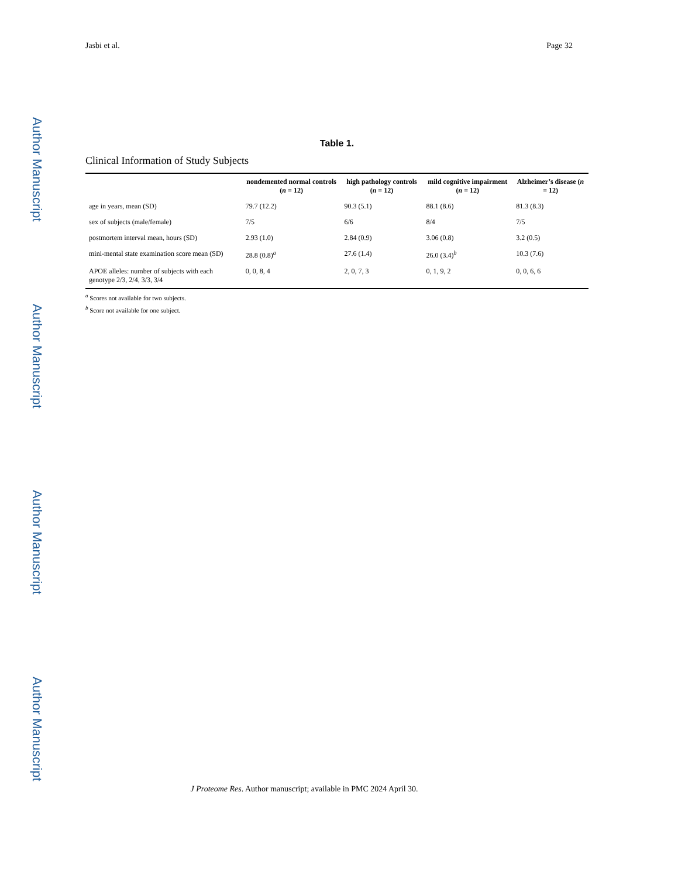Author Manuscript
Author Manuscript
Author Manuscript
Author Manuscript
Jasbi et al. Page 32
Table 1.
Clinical Information of Study Subjects
| | nondemented normal controls ( n = 12) | high pathology controls ( n = 12) | mild cognitive impairment ( n = 12) | Alzheimer’s disease ( n = 12) |
| --- | --- | --- | --- | --- |
| age in years, mean (SD) | 79.7 (12.2) | 90.3 (5.1) | 88.1 (8.6) | 81.3 (8.3) |
| sex of subjects (male/female) | 7/5 | 6/6 | 8/4 | 7/5 |
| postmortem interval mean, hours (SD) | 2.93 (1.0) | 2.84 (0.9) | 3.06 (0.8) | 3.2 (0.5) |
| mini-mental state examination score mean (SD) | 28.8 (0.8)<sup>a</sup> | 27.6 (1.4) | 26.0 (3.4)<sup>b</sup> | 10.3 (7.6) |
| APOE alleles: number of subjects with each genotype 2/3, 2/4, 3/3, 3/4 | 0, 0, 8, 4 | 2, 0, 7, 3 | 0, 1, 9, 2 | 0, 0, 6, 6 |
<sup>a</sup> Scores not available for two subjects.
<sup>b</sup> Score not available for one subject.
J Proteome Res. Author manuscript; available in PMC 2024 April 30.